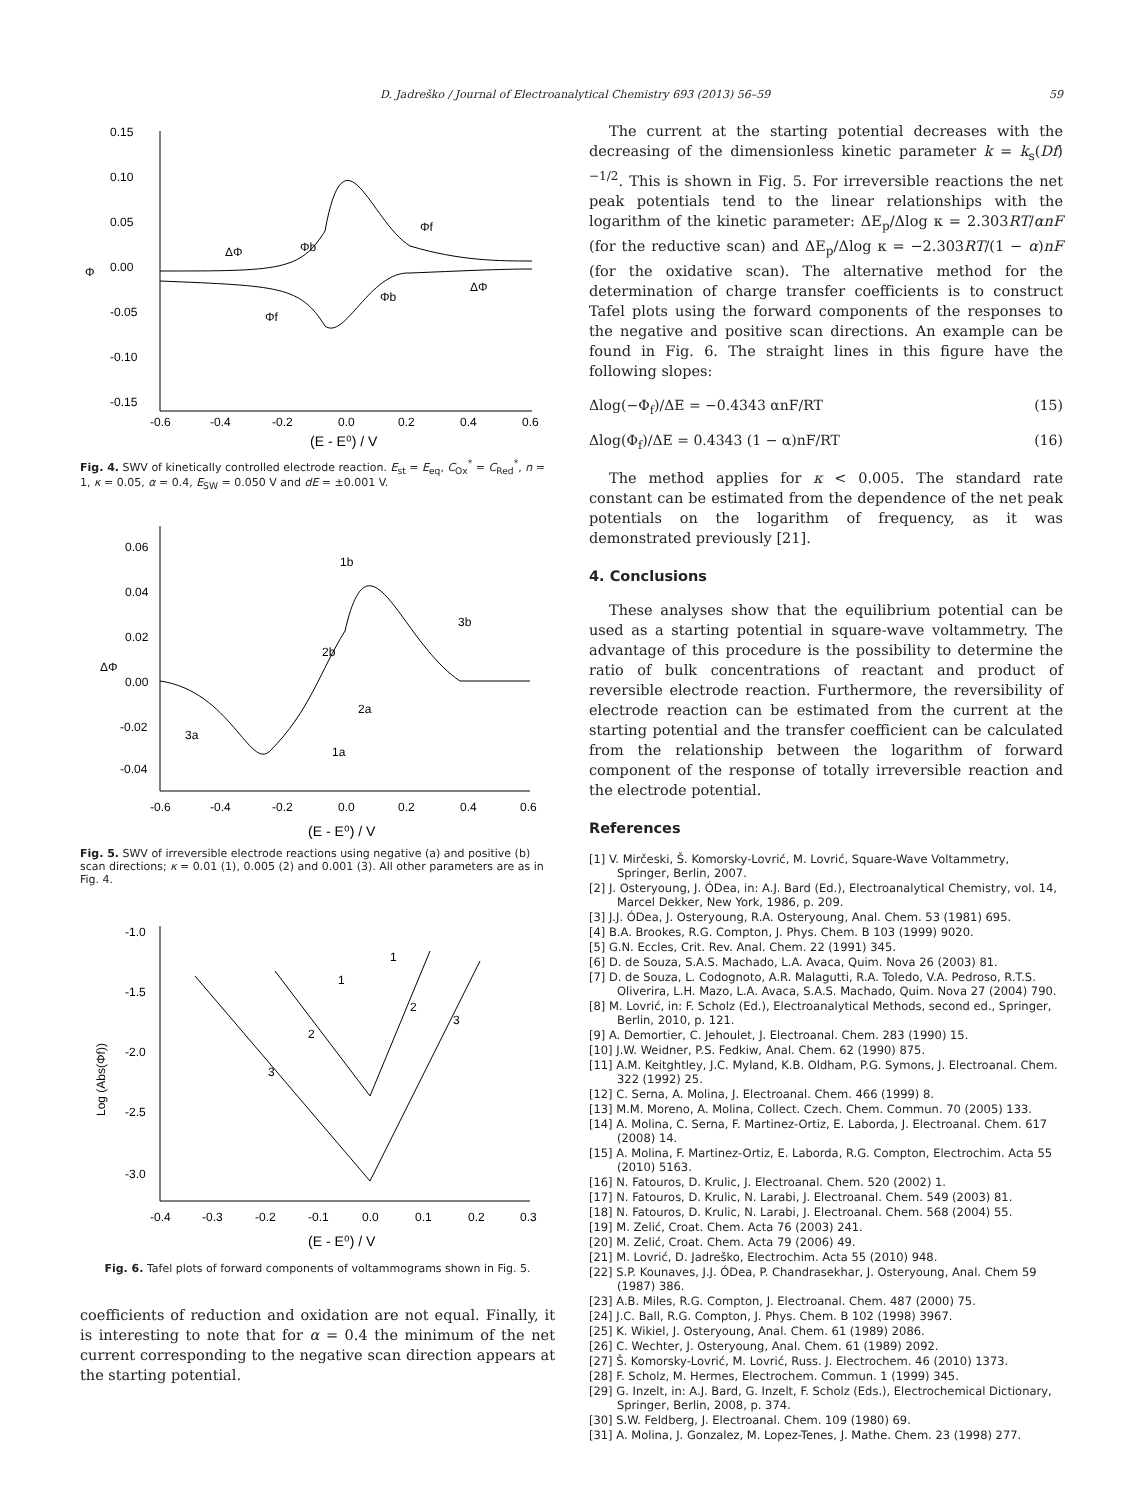D. Jadreško / Journal of Electroanalytical Chemistry 693 (2013) 56–59 59
0.15
0.10
0.05
0.00
-0.05
-0.10
-0.15
-0.6
-0.4
-0.2
0.0
0.2
0.4
0.6
(E - E⁰) / V
Φ
ΔΦ
Φb
Φf
Φb
Φf
ΔΦ
Fig. 4. SWV of kinetically controlled electrode reaction. E<sub>st</sub> = E<sub>eq</sub>, C<sub>Ox</sub><sup>*</sup> = C<sub>Red</sub><sup>*</sup>, n = 1, κ = 0.05, α = 0.4, E<sub>SW</sub> = 0.050 V and dE = ±0.001 V.
0.06
0.04
0.02
0.00
-0.02
-0.04
-0.6
-0.4
-0.2
0.0
0.2
0.4
0.6
(E - E⁰) / V
ΔΦ
1b
3b
2b
2a
3a
1a
Fig. 5. SWV of irreversible electrode reactions using negative (a) and positive (b) scan directions; κ = 0.01 (1), 0.005 (2) and 0.001 (3). All other parameters are as in Fig. 4.
-1.0
-1.5
-2.0
-2.5
-3.0
-0.4
-0.3
-0.2
-0.1
0.0
0.1
0.2
0.3
(E - E⁰) / V
Log (Abs(Φf))
1
1
2
3
2
3
Fig. 6. Tafel plots of forward components of voltammograms shown in Fig. 5.
coefficients of reduction and oxidation are not equal. Finally, it is interesting to note that for α = 0.4 the minimum of the net current corresponding to the negative scan direction appears at the starting potential.
The current at the starting potential decreases with the decreasing of the dimensionless kinetic parameter k = k<sub>s</sub>(Df)<sup>−1/2</sup>. This is shown in Fig. 5. For irreversible reactions the net peak potentials tend to the linear relationships with the logarithm of the kinetic parameter: ΔE<sub>p</sub>/Δlog κ = 2.303RT/αnF (for the reductive scan) and ΔE<sub>p</sub>/Δlog κ = −2.303RT/(1 − α)nF (for the oxidative scan). The alternative method for the determination of charge transfer coefficients is to construct Tafel plots using the forward components of the responses to the negative and positive scan directions. An example can be found in Fig. 6. The straight lines in this figure have the following slopes:
Δlog(−Φ<sub>f</sub>)/ΔE = −0.4343 αnF/RT (15)
Δlog(Φ<sub>f</sub>)/ΔE = 0.4343 (1 − α)nF/RT (16)
The method applies for κ < 0.005. The standard rate constant can be estimated from the dependence of the net peak potentials on the logarithm of frequency, as it was demonstrated previously [21].
4. Conclusions
These analyses show that the equilibrium potential can be used as a starting potential in square-wave voltammetry. The advantage of this procedure is the possibility to determine the ratio of bulk concentrations of reactant and product of reversible electrode reaction. Furthermore, the reversibility of electrode reaction can be estimated from the current at the starting potential and the transfer coefficient can be calculated from the relationship between the logarithm of forward component of the response of totally irreversible reaction and the electrode potential.
References
[1] V. Mirčeski, Š. Komorsky-Lovrić, M. Lovrić, Square-Wave Voltammetry, Springer, Berlin, 2007.
[2] J. Osteryoung, J. ÓDea, in: A.J. Bard (Ed.), Electroanalytical Chemistry, vol. 14, Marcel Dekker, New York, 1986, p. 209.
[3] J.J. ÓDea, J. Osteryoung, R.A. Osteryoung, Anal. Chem. 53 (1981) 695.
[4] B.A. Brookes, R.G. Compton, J. Phys. Chem. B 103 (1999) 9020.
[5] G.N. Eccles, Crit. Rev. Anal. Chem. 22 (1991) 345.
[6] D. de Souza, S.A.S. Machado, L.A. Avaca, Quim. Nova 26 (2003) 81.
[7] D. de Souza, L. Codognoto, A.R. Malagutti, R.A. Toledo, V.A. Pedroso, R.T.S. Oliverira, L.H. Mazo, L.A. Avaca, S.A.S. Machado, Quim. Nova 27 (2004) 790.
[8] M. Lovrić, in: F. Scholz (Ed.), Electroanalytical Methods, second ed., Springer, Berlin, 2010, p. 121.
[9] A. Demortier, C. Jehoulet, J. Electroanal. Chem. 283 (1990) 15.
[10] J.W. Weidner, P.S. Fedkiw, Anal. Chem. 62 (1990) 875.
[11] A.M. Keitghtley, J.C. Myland, K.B. Oldham, P.G. Symons, J. Electroanal. Chem. 322 (1992) 25.
[12] C. Serna, A. Molina, J. Electroanal. Chem. 466 (1999) 8.
[13] M.M. Moreno, A. Molina, Collect. Czech. Chem. Commun. 70 (2005) 133.
[14] A. Molina, C. Serna, F. Martinez-Ortiz, E. Laborda, J. Electroanal. Chem. 617 (2008) 14.
[15] A. Molina, F. Martinez-Ortiz, E. Laborda, R.G. Compton, Electrochim. Acta 55 (2010) 5163.
[16] N. Fatouros, D. Krulic, J. Electroanal. Chem. 520 (2002) 1.
[17] N. Fatouros, D. Krulic, N. Larabi, J. Electroanal. Chem. 549 (2003) 81.
[18] N. Fatouros, D. Krulic, N. Larabi, J. Electroanal. Chem. 568 (2004) 55.
[19] M. Zelić, Croat. Chem. Acta 76 (2003) 241.
[20] M. Zelić, Croat. Chem. Acta 79 (2006) 49.
[21] M. Lovrić, D. Jadreško, Electrochim. Acta 55 (2010) 948.
[22] S.P. Kounaves, J.J. ÓDea, P. Chandrasekhar, J. Osteryoung, Anal. Chem 59 (1987) 386.
[23] A.B. Miles, R.G. Compton, J. Electroanal. Chem. 487 (2000) 75.
[24] J.C. Ball, R.G. Compton, J. Phys. Chem. B 102 (1998) 3967.
[25] K. Wikiel, J. Osteryoung, Anal. Chem. 61 (1989) 2086.
[26] C. Wechter, J. Osteryoung, Anal. Chem. 61 (1989) 2092.
[27] Š. Komorsky-Lovrić, M. Lovrić, Russ. J. Electrochem. 46 (2010) 1373.
[28] F. Scholz, M. Hermes, Electrochem. Commun. 1 (1999) 345.
[29] G. Inzelt, in: A.J. Bard, G. Inzelt, F. Scholz (Eds.), Electrochemical Dictionary, Springer, Berlin, 2008, p. 374.
[30] S.W. Feldberg, J. Electroanal. Chem. 109 (1980) 69.
[31] A. Molina, J. Gonzalez, M. Lopez-Tenes, J. Mathe. Chem. 23 (1998) 277.